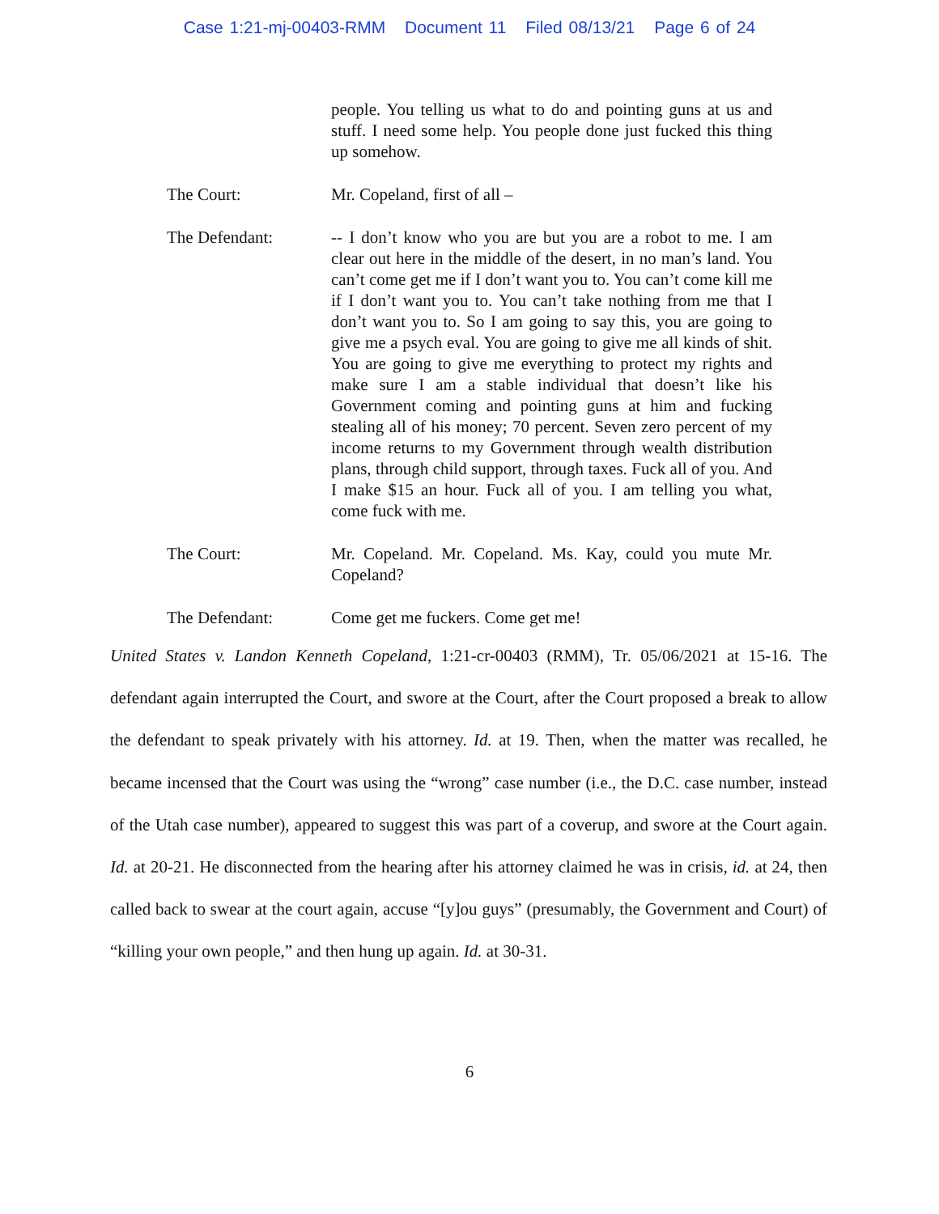Case 1:21-mj-00403-RMM Document 11 Filed 08/13/21 Page 6 of 24
people. You telling us what to do and pointing guns at us and stuff. I need some help. You people done just fucked this thing up somehow.
The Court: Mr. Copeland, first of all –
The Defendant: -- I don’t know who you are but you are a robot to me. I am clear out here in the middle of the desert, in no man’s land. You can’t come get me if I don’t want you to. You can’t come kill me if I don’t want you to. You can’t take nothing from me that I don’t want you to. So I am going to say this, you are going to give me a psych eval. You are going to give me all kinds of shit. You are going to give me everything to protect my rights and make sure I am a stable individual that doesn’t like his Government coming and pointing guns at him and fucking stealing all of his money; 70 percent. Seven zero percent of my income returns to my Government through wealth distribution plans, through child support, through taxes. Fuck all of you. And I make $15 an hour. Fuck all of you. I am telling you what, come fuck with me.
The Court: Mr. Copeland. Mr. Copeland. Ms. Kay, could you mute Mr. Copeland?
The Defendant: Come get me fuckers. Come get me!
United States v. Landon Kenneth Copeland, 1:21-cr-00403 (RMM), Tr. 05/06/2021 at 15-16. The defendant again interrupted the Court, and swore at the Court, after the Court proposed a break to allow the defendant to speak privately with his attorney. Id. at 19. Then, when the matter was recalled, he became incensed that the Court was using the “wrong” case number (i.e., the D.C. case number, instead of the Utah case number), appeared to suggest this was part of a coverup, and swore at the Court again. Id. at 20-21. He disconnected from the hearing after his attorney claimed he was in crisis, id. at 24, then called back to swear at the court again, accuse “[y]ou guys” (presumably, the Government and Court) of “killing your own people,” and then hung up again. Id. at 30-31.
6